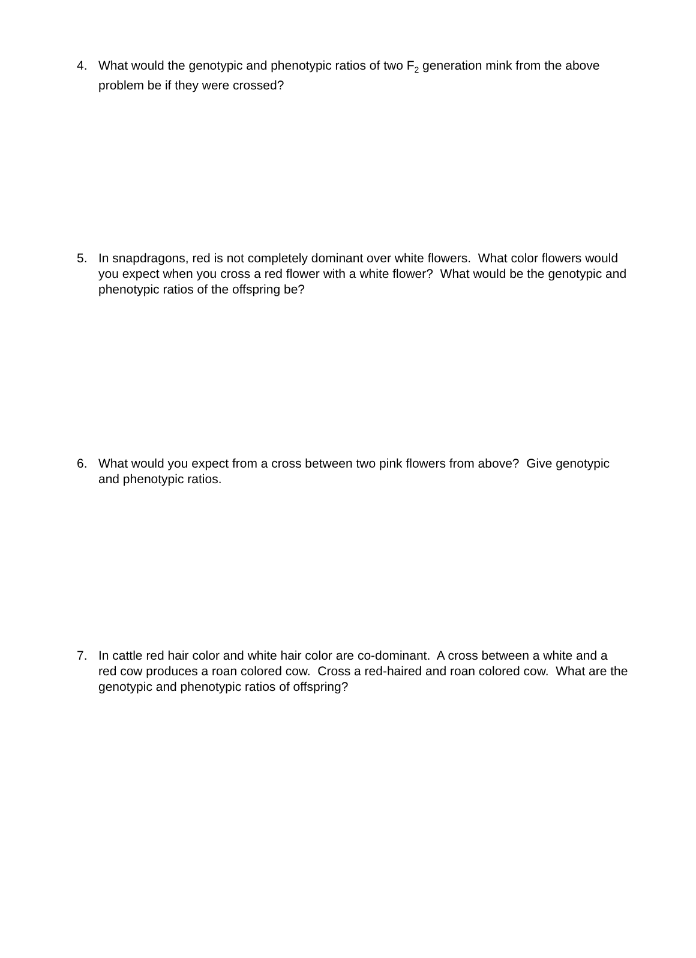4. What would the genotypic and phenotypic ratios of two F<sub>2</sub> generation mink from the above problem be if they were crossed?
5. In snapdragons, red is not completely dominant over white flowers. What color flowers would you expect when you cross a red flower with a white flower? What would be the genotypic and phenotypic ratios of the offspring be?
6. What would you expect from a cross between two pink flowers from above? Give genotypic and phenotypic ratios.
7. In cattle red hair color and white hair color are co-dominant. A cross between a white and a red cow produces a roan colored cow. Cross a red-haired and roan colored cow. What are the genotypic and phenotypic ratios of offspring?